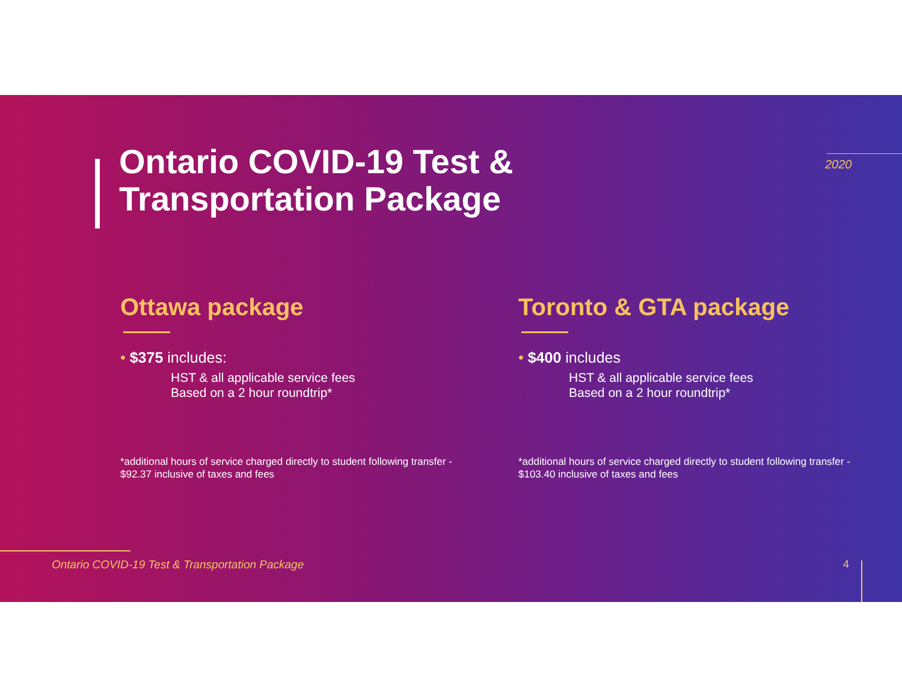Ontario COVID-19 Test &
Transportation Package
2020
Ottawa package
• $375 includes:
HST & all applicable service fees
Based on a 2 hour roundtrip*
*additional hours of service charged directly to student following transfer - $92.37 inclusive of taxes and fees
Toronto & GTA package
• $400 includes
HST & all applicable service fees
Based on a 2 hour roundtrip*
*additional hours of service charged directly to student following transfer - $103.40 inclusive of taxes and fees
Ontario COVID-19 Test & Transportation Package
4